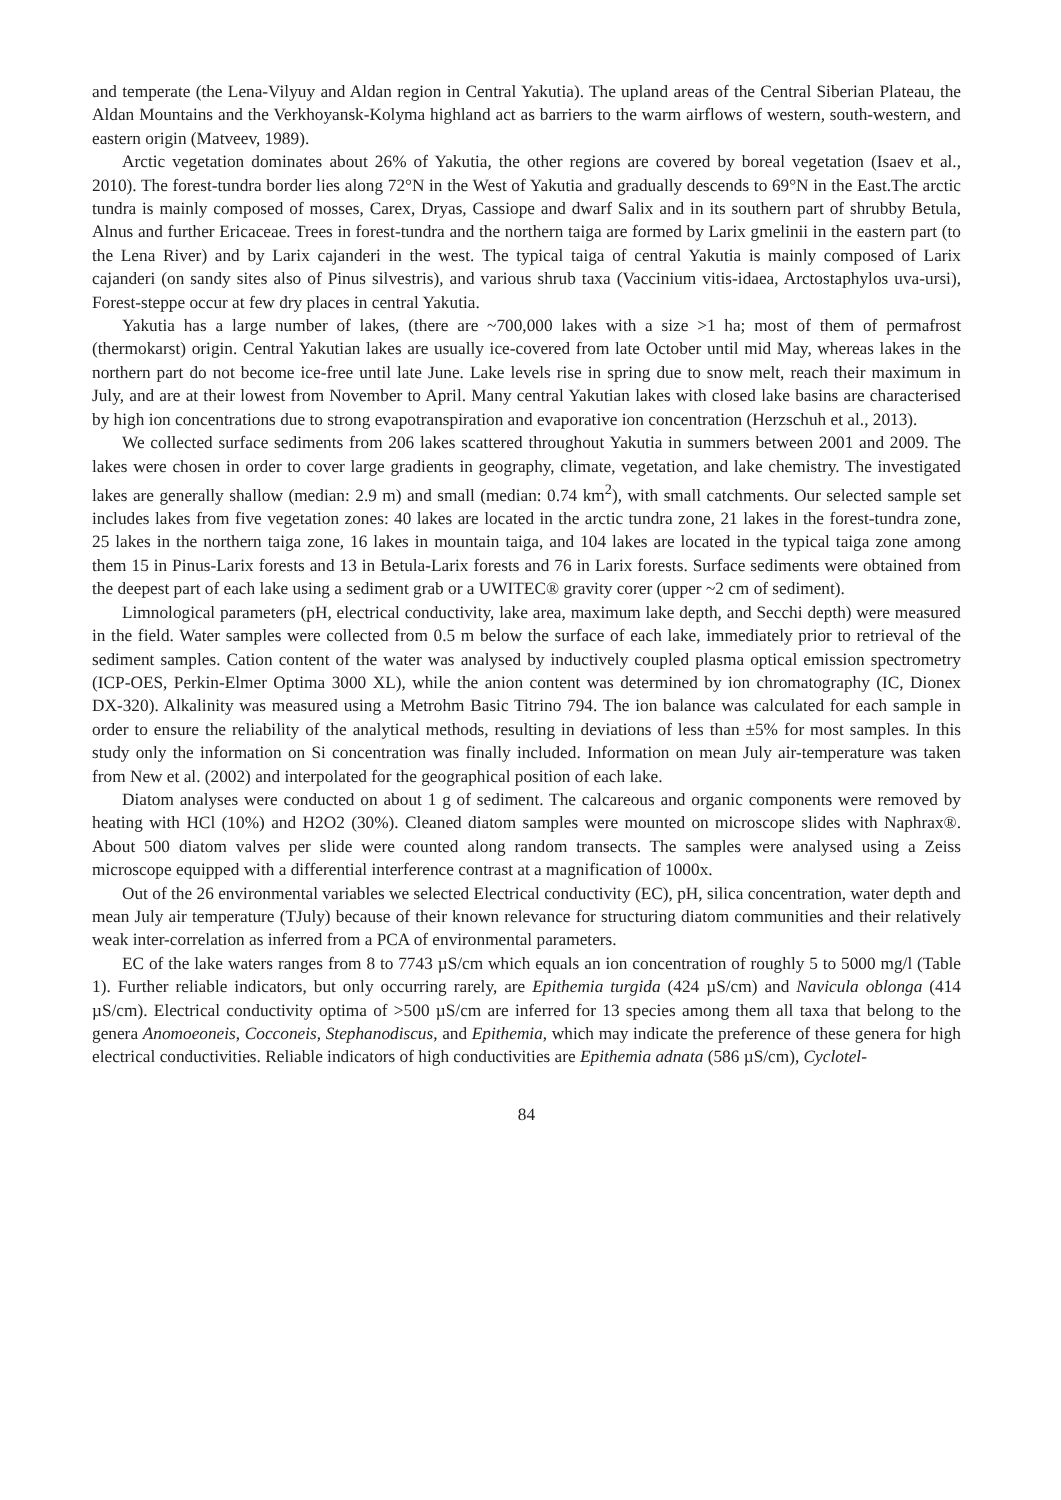and temperate (the Lena-Vilyuy and Aldan region in Central Yakutia). The upland areas of the Central Siberian Plateau, the Aldan Mountains and the Verkhoyansk-Kolyma highland act as barriers to the warm airflows of western, south-western, and eastern origin (Matveev, 1989).
Arctic vegetation dominates about 26% of Yakutia, the other regions are covered by boreal vegetation (Isaev et al., 2010). The forest-tundra border lies along 72°N in the West of Yakutia and gradually descends to 69°N in the East.The arctic tundra is mainly composed of mosses, Carex, Dryas, Cassiope and dwarf Salix and in its southern part of shrubby Betula, Alnus and further Ericaceae. Trees in forest-tundra and the northern taiga are formed by Larix gmelinii in the eastern part (to the Lena River) and by Larix cajanderi in the west. The typical taiga of central Yakutia is mainly composed of Larix cajanderi (on sandy sites also of Pinus silvestris), and various shrub taxa (Vaccinium vitis-idaea, Arctostaphylos uva-ursi), Forest-steppe occur at few dry places in central Yakutia.
Yakutia has a large number of lakes, (there are ~700,000 lakes with a size >1 ha; most of them of permafrost (thermokarst) origin. Central Yakutian lakes are usually ice-covered from late October until mid May, whereas lakes in the northern part do not become ice-free until late June. Lake levels rise in spring due to snow melt, reach their maximum in July, and are at their lowest from November to April. Many central Yakutian lakes with closed lake basins are characterised by high ion concentrations due to strong evapotranspiration and evaporative ion concentration (Herzschuh et al., 2013).
We collected surface sediments from 206 lakes scattered throughout Yakutia in summers between 2001 and 2009. The lakes were chosen in order to cover large gradients in geography, climate, vegetation, and lake chemistry. The investigated lakes are generally shallow (median: 2.9 m) and small (median: 0.74 km<sup>2</sup>), with small catchments. Our selected sample set includes lakes from five vegetation zones: 40 lakes are located in the arctic tundra zone, 21 lakes in the forest-tundra zone, 25 lakes in the northern taiga zone, 16 lakes in mountain taiga, and 104 lakes are located in the typical taiga zone among them 15 in Pinus-Larix forests and 13 in Betula-Larix forests and 76 in Larix forests. Surface sediments were obtained from the deepest part of each lake using a sediment grab or a UWITEC® gravity corer (upper ~2 cm of sediment).
Limnological parameters (pH, electrical conductivity, lake area, maximum lake depth, and Secchi depth) were measured in the field. Water samples were collected from 0.5 m below the surface of each lake, immediately prior to retrieval of the sediment samples. Cation content of the water was analysed by inductively coupled plasma optical emission spectrometry (ICP-OES, Perkin-Elmer Optima 3000 XL), while the anion content was determined by ion chromatography (IC, Dionex DX-320). Alkalinity was measured using a Metrohm Basic Titrino 794. The ion balance was calculated for each sample in order to ensure the reliability of the analytical methods, resulting in deviations of less than ±5% for most samples. In this study only the information on Si concentration was finally included. Information on mean July air-temperature was taken from New et al. (2002) and interpolated for the geographical position of each lake.
Diatom analyses were conducted on about 1 g of sediment. The calcareous and organic components were removed by heating with HCl (10%) and H2O2 (30%). Cleaned diatom samples were mounted on microscope slides with Naphrax®. About 500 diatom valves per slide were counted along random transects. The samples were analysed using a Zeiss microscope equipped with a differential interference contrast at a magnification of 1000x.
Out of the 26 environmental variables we selected Electrical conductivity (EC), pH, silica concentration, water depth and mean July air temperature (TJuly) because of their known relevance for structuring diatom communities and their relatively weak inter-correlation as inferred from a PCA of environmental parameters.
EC of the lake waters ranges from 8 to 7743 µS/cm which equals an ion concentration of roughly 5 to 5000 mg/l (Table 1). Further reliable indicators, but only occurring rarely, are Epithemia turgida (424 µS/cm) and Navicula oblonga (414 µS/cm). Electrical conductivity optima of >500 µS/cm are inferred for 13 species among them all taxa that belong to the genera Anomoeoneis, Cocconeis, Stephanodiscus, and Epithemia, which may indicate the preference of these genera for high electrical conductivities. Reliable indicators of high conductivities are Epithemia adnata (586 µS/cm), Cyclotel-
84